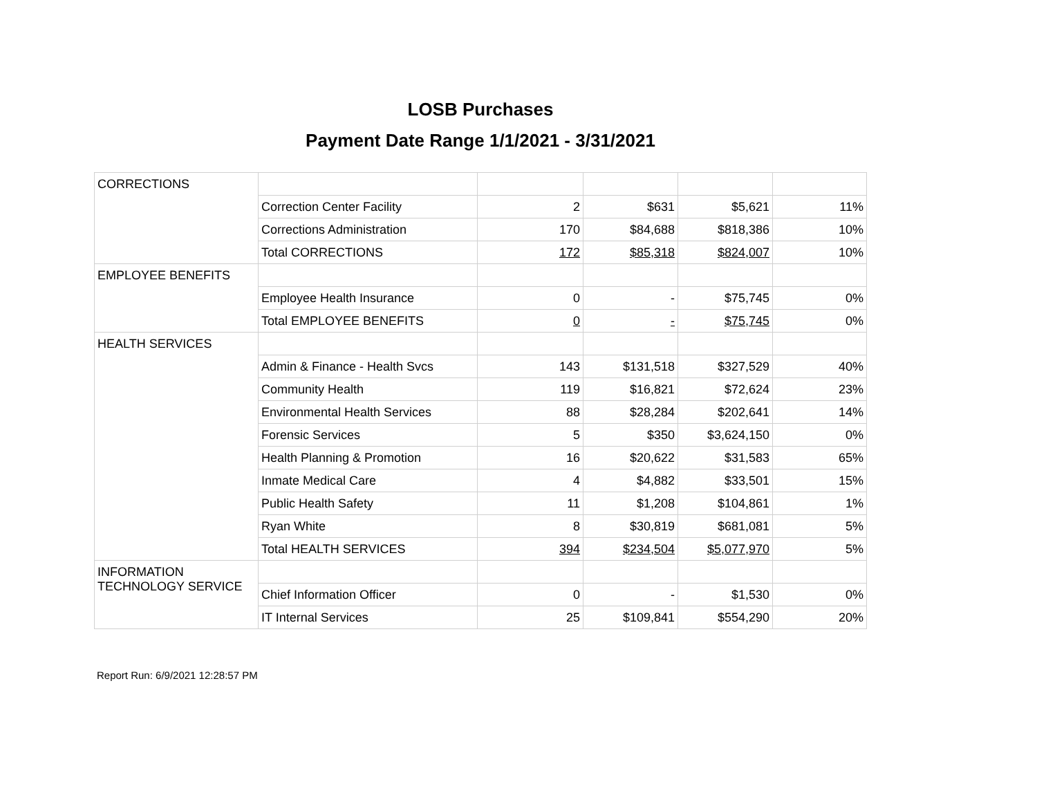LOSB Purchases
Payment Date Range 1/1/2021 - 3/31/2021
| CORRECTIONS | | | | | |
| | Correction Center Facility | 2 | $631 | $5,621 | 11% |
| | Corrections Administration | 170 | $84,688 | $818,386 | 10% |
| | Total CORRECTIONS | 172 | $85,318 | $824,007 | 10% |
| EMPLOYEE BENEFITS | | | | | |
| | Employee Health Insurance | 0 | - | $75,745 | 0% |
| | Total EMPLOYEE BENEFITS | 0 | - | $75,745 | 0% |
| HEALTH SERVICES | | | | | |
| | Admin & Finance - Health Svcs | 143 | $131,518 | $327,529 | 40% |
| | Community Health | 119 | $16,821 | $72,624 | 23% |
| | Environmental Health Services | 88 | $28,284 | $202,641 | 14% |
| | Forensic Services | 5 | $350 | $3,624,150 | 0% |
| | Health Planning & Promotion | 16 | $20,622 | $31,583 | 65% |
| | Inmate Medical Care | 4 | $4,882 | $33,501 | 15% |
| | Public Health Safety | 11 | $1,208 | $104,861 | 1% |
| | Ryan White | 8 | $30,819 | $681,081 | 5% |
| | Total HEALTH SERVICES | 394 | $234,504 | $5,077,970 | 5% |
| INFORMATION TECHNOLOGY SERVICE | | | | | |
| | Chief Information Officer | 0 | - | $1,530 | 0% |
| | IT Internal Services | 25 | $109,841 | $554,290 | 20% |
Report Run: 6/9/2021 12:28:57 PM